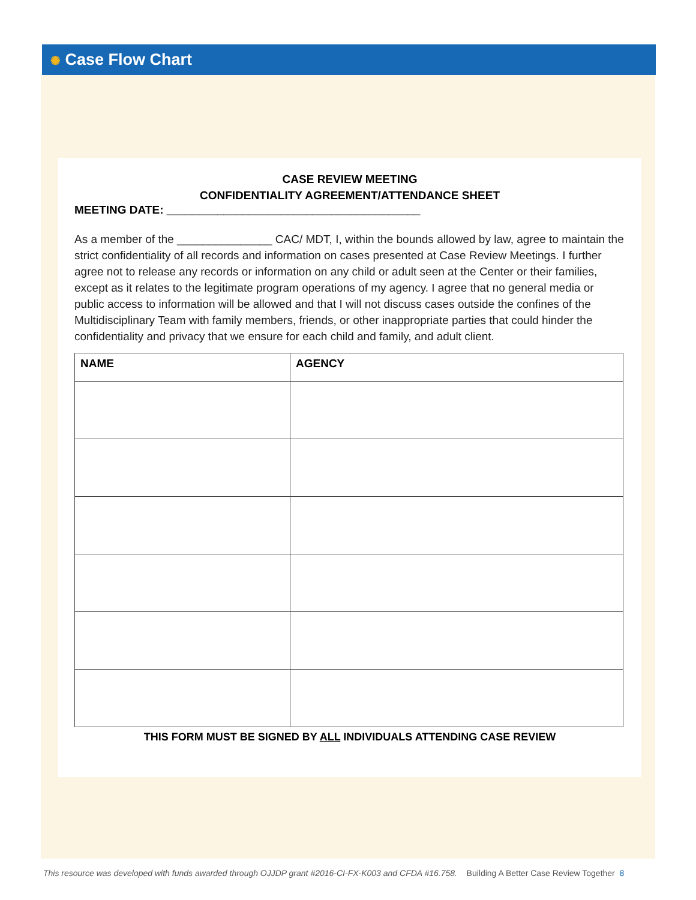✺ Case Flow Chart
CASE REVIEW MEETING
CONFIDENTIALITY AGREEMENT/ATTENDANCE SHEET
MEETING DATE: ________________________________________
As a member of the _______________ CAC/ MDT, I, within the bounds allowed by law, agree to maintain the strict confidentiality of all records and information on cases presented at Case Review Meetings. I further agree not to release any records or information on any child or adult seen at the Center or their families, except as it relates to the legitimate program operations of my agency. I agree that no general media or public access to information will be allowed and that I will not discuss cases outside the confines of the Multidisciplinary Team with family members, friends, or other inappropriate parties that could hinder the confidentiality and privacy that we ensure for each child and family, and adult client.
| NAME | AGENCY |
| --- | --- |
THIS FORM MUST BE SIGNED BY ALL INDIVIDUALS ATTENDING CASE REVIEW
This resource was developed with funds awarded through OJJDP grant #2016-CI-FX-K003 and CFDA #16.758. Building A Better Case Review Together 8